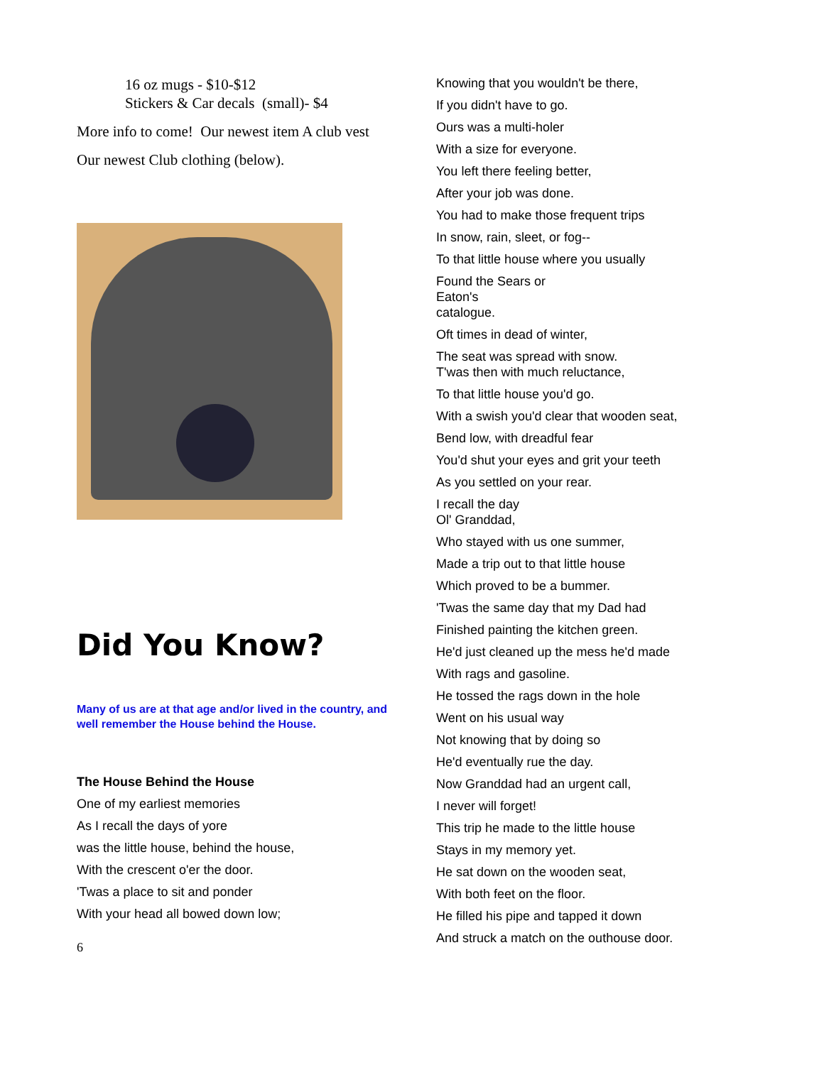16 oz mugs - $10-$12
Stickers & Car decals (small)- $4
More info to come! Our newest item A club vest
Our newest Club clothing (below).
Did You Know?
Many of us are at that age and/or lived in the country, and well remember the House behind the House.
The House Behind the House
One of my earliest memories
As I recall the days of yore
was the little house, behind the house,
With the crescent o'er the door.
'Twas a place to sit and ponder
With your head all bowed down low;
6
Knowing that you wouldn't be there,
If you didn't have to go.
Ours was a multi-holer
With a size for everyone.
You left there feeling better,
After your job was done.
You had to make those frequent trips
In snow, rain, sleet, or fog--
To that little house where you usually
Found the Sears or
Eaton's
catalogue.
Oft times in dead of winter,
The seat was spread with snow.
T'was then with much reluctance,
To that little house you'd go.
With a swish you'd clear that wooden seat,
Bend low, with dreadful fear
You'd shut your eyes and grit your teeth
As you settled on your rear.
I recall the day
Ol' Granddad,
Who stayed with us one summer,
Made a trip out to that little house
Which proved to be a bummer.
'Twas the same day that my Dad had
Finished painting the kitchen green.
He'd just cleaned up the mess he'd made
With rags and gasoline.
He tossed the rags down in the hole
Went on his usual way
Not knowing that by doing so
He'd eventually rue the day.
Now Granddad had an urgent call,
I never will forget!
This trip he made to the little house
Stays in my memory yet.
He sat down on the wooden seat,
With both feet on the floor.
He filled his pipe and tapped it down
And struck a match on the outhouse door.